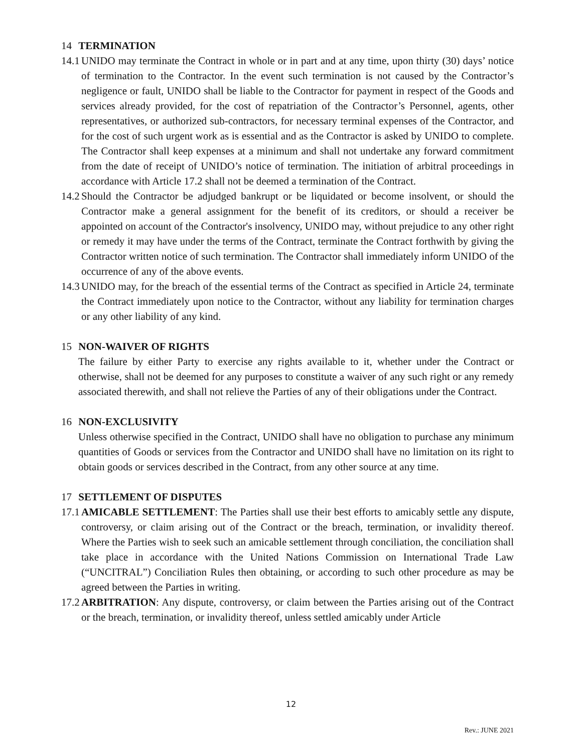14 TERMINATION
14.1 UNIDO may terminate the Contract in whole or in part and at any time, upon thirty (30) days’ notice of termination to the Contractor. In the event such termination is not caused by the Contractor’s negligence or fault, UNIDO shall be liable to the Contractor for payment in respect of the Goods and services already provided, for the cost of repatriation of the Contractor’s Personnel, agents, other representatives, or authorized sub-contractors, for necessary terminal expenses of the Contractor, and for the cost of such urgent work as is essential and as the Contractor is asked by UNIDO to complete. The Contractor shall keep expenses at a minimum and shall not undertake any forward commitment from the date of receipt of UNIDO’s notice of termination. The initiation of arbitral proceedings in accordance with Article 17.2 shall not be deemed a termination of the Contract.
14.2 Should the Contractor be adjudged bankrupt or be liquidated or become insolvent, or should the Contractor make a general assignment for the benefit of its creditors, or should a receiver be appointed on account of the Contractor's insolvency, UNIDO may, without prejudice to any other right or remedy it may have under the terms of the Contract, terminate the Contract forthwith by giving the Contractor written notice of such termination. The Contractor shall immediately inform UNIDO of the occurrence of any of the above events.
14.3 UNIDO may, for the breach of the essential terms of the Contract as specified in Article 24, terminate the Contract immediately upon notice to the Contractor, without any liability for termination charges or any other liability of any kind.
15 NON-WAIVER OF RIGHTS
The failure by either Party to exercise any rights available to it, whether under the Contract or otherwise, shall not be deemed for any purposes to constitute a waiver of any such right or any remedy associated therewith, and shall not relieve the Parties of any of their obligations under the Contract.
16 NON-EXCLUSIVITY
Unless otherwise specified in the Contract, UNIDO shall have no obligation to purchase any minimum quantities of Goods or services from the Contractor and UNIDO shall have no limitation on its right to obtain goods or services described in the Contract, from any other source at any time.
17 SETTLEMENT OF DISPUTES
17.1 AMICABLE SETTLEMENT: The Parties shall use their best efforts to amicably settle any dispute, controversy, or claim arising out of the Contract or the breach, termination, or invalidity thereof. Where the Parties wish to seek such an amicable settlement through conciliation, the conciliation shall take place in accordance with the United Nations Commission on International Trade Law (“UNCITRAL”) Conciliation Rules then obtaining, or according to such other procedure as may be agreed between the Parties in writing.
17.2 ARBITRATION: Any dispute, controversy, or claim between the Parties arising out of the Contract or the breach, termination, or invalidity thereof, unless settled amicably under Article
12
Rev.: JUNE 2021